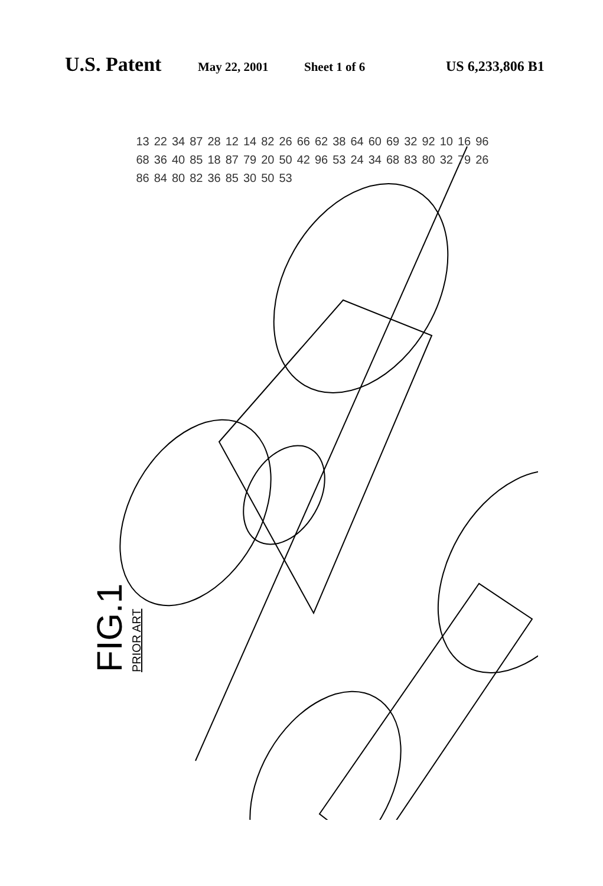U.S. Patent
May 22, 2001 Sheet 1 of 6 US 6,233,806 B1
13 22 34 87 28 12 14 82 26 66 62 38 64 60 69 32 92 10 16 96 68 36 40 85 18 87 79 20 50 42 96 53 24 34 68 83 80 32 79 26 86 84 80 82 36 85 30 50 53
FIG.1
PRIOR ART